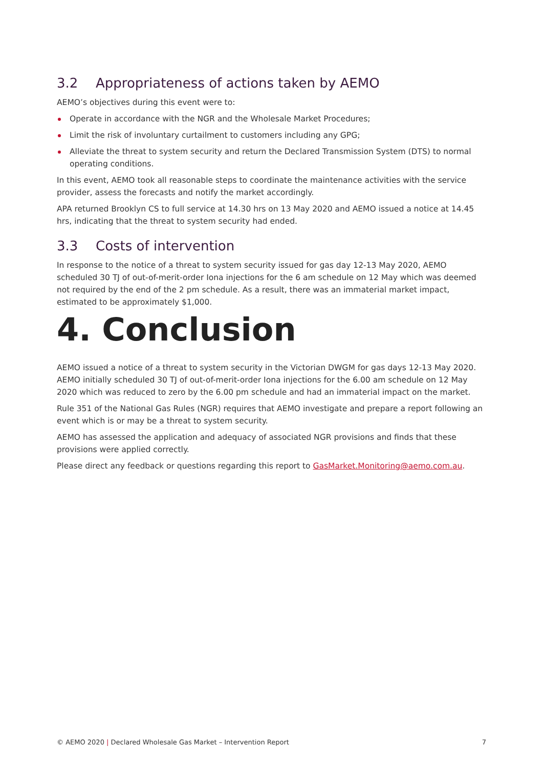3.2 Appropriateness of actions taken by AEMO
AEMO’s objectives during this event were to:
Operate in accordance with the NGR and the Wholesale Market Procedures;
Limit the risk of involuntary curtailment to customers including any GPG;
Alleviate the threat to system security and return the Declared Transmission System (DTS) to normal operating conditions.
In this event, AEMO took all reasonable steps to coordinate the maintenance activities with the service provider, assess the forecasts and notify the market accordingly.
APA returned Brooklyn CS to full service at 14.30 hrs on 13 May 2020 and AEMO issued a notice at 14.45 hrs, indicating that the threat to system security had ended.
3.3 Costs of intervention
In response to the notice of a threat to system security issued for gas day 12-13 May 2020, AEMO scheduled 30 TJ of out-of-merit-order Iona injections for the 6 am schedule on 12 May which was deemed not required by the end of the 2 pm schedule. As a result, there was an immaterial market impact, estimated to be approximately $1,000.
4. Conclusion
AEMO issued a notice of a threat to system security in the Victorian DWGM for gas days 12-13 May 2020. AEMO initially scheduled 30 TJ of out-of-merit-order Iona injections for the 6.00 am schedule on 12 May 2020 which was reduced to zero by the 6.00 pm schedule and had an immaterial impact on the market.
Rule 351 of the National Gas Rules (NGR) requires that AEMO investigate and prepare a report following an event which is or may be a threat to system security.
AEMO has assessed the application and adequacy of associated NGR provisions and finds that these provisions were applied correctly.
Please direct any feedback or questions regarding this report to GasMarket.Monitoring@aemo.com.au.
© AEMO 2020 | Declared Wholesale Gas Market – Intervention Report 7